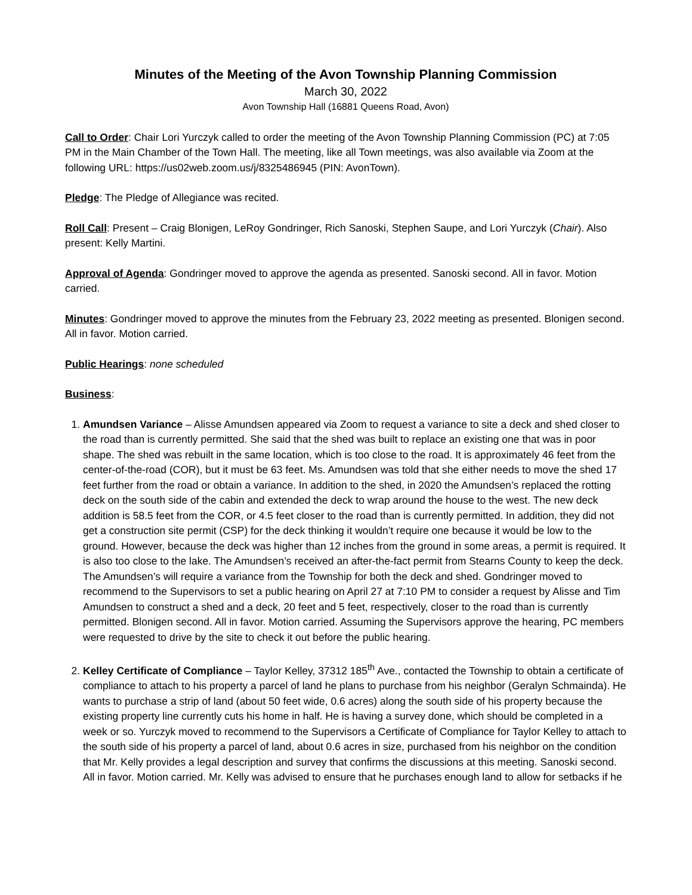Minutes of the Meeting of the Avon Township Planning Commission
March 30, 2022
Avon Township Hall (16881 Queens Road, Avon)
Call to Order: Chair Lori Yurczyk called to order the meeting of the Avon Township Planning Commission (PC) at 7:05 PM in the Main Chamber of the Town Hall. The meeting, like all Town meetings, was also available via Zoom at the following URL: https://us02web.zoom.us/j/8325486945 (PIN: AvonTown).
Pledge: The Pledge of Allegiance was recited.
Roll Call: Present – Craig Blonigen, LeRoy Gondringer, Rich Sanoski, Stephen Saupe, and Lori Yurczyk (Chair). Also present: Kelly Martini.
Approval of Agenda: Gondringer moved to approve the agenda as presented. Sanoski second. All in favor. Motion carried.
Minutes: Gondringer moved to approve the minutes from the February 23, 2022 meeting as presented. Blonigen second. All in favor. Motion carried.
Public Hearings: none scheduled
Business:
1. Amundsen Variance – Alisse Amundsen appeared via Zoom to request a variance to site a deck and shed closer to the road than is currently permitted. She said that the shed was built to replace an existing one that was in poor shape. The shed was rebuilt in the same location, which is too close to the road. It is approximately 46 feet from the center-of-the-road (COR), but it must be 63 feet. Ms. Amundsen was told that she either needs to move the shed 17 feet further from the road or obtain a variance. In addition to the shed, in 2020 the Amundsen’s replaced the rotting deck on the south side of the cabin and extended the deck to wrap around the house to the west. The new deck addition is 58.5 feet from the COR, or 4.5 feet closer to the road than is currently permitted. In addition, they did not get a construction site permit (CSP) for the deck thinking it wouldn’t require one because it would be low to the ground. However, because the deck was higher than 12 inches from the ground in some areas, a permit is required. It is also too close to the lake. The Amundsen’s received an after-the-fact permit from Stearns County to keep the deck. The Amundsen’s will require a variance from the Township for both the deck and shed. Gondringer moved to recommend to the Supervisors to set a public hearing on April 27 at 7:10 PM to consider a request by Alisse and Tim Amundsen to construct a shed and a deck, 20 feet and 5 feet, respectively, closer to the road than is currently permitted. Blonigen second. All in favor. Motion carried. Assuming the Supervisors approve the hearing, PC members were requested to drive by the site to check it out before the public hearing.
2. Kelley Certificate of Compliance – Taylor Kelley, 37312 185<sup>th</sup> Ave., contacted the Township to obtain a certificate of compliance to attach to his property a parcel of land he plans to purchase from his neighbor (Geralyn Schmainda). He wants to purchase a strip of land (about 50 feet wide, 0.6 acres) along the south side of his property because the existing property line currently cuts his home in half. He is having a survey done, which should be completed in a week or so. Yurczyk moved to recommend to the Supervisors a Certificate of Compliance for Taylor Kelley to attach to the south side of his property a parcel of land, about 0.6 acres in size, purchased from his neighbor on the condition that Mr. Kelly provides a legal description and survey that confirms the discussions at this meeting. Sanoski second. All in favor. Motion carried. Mr. Kelly was advised to ensure that he purchases enough land to allow for setbacks if he